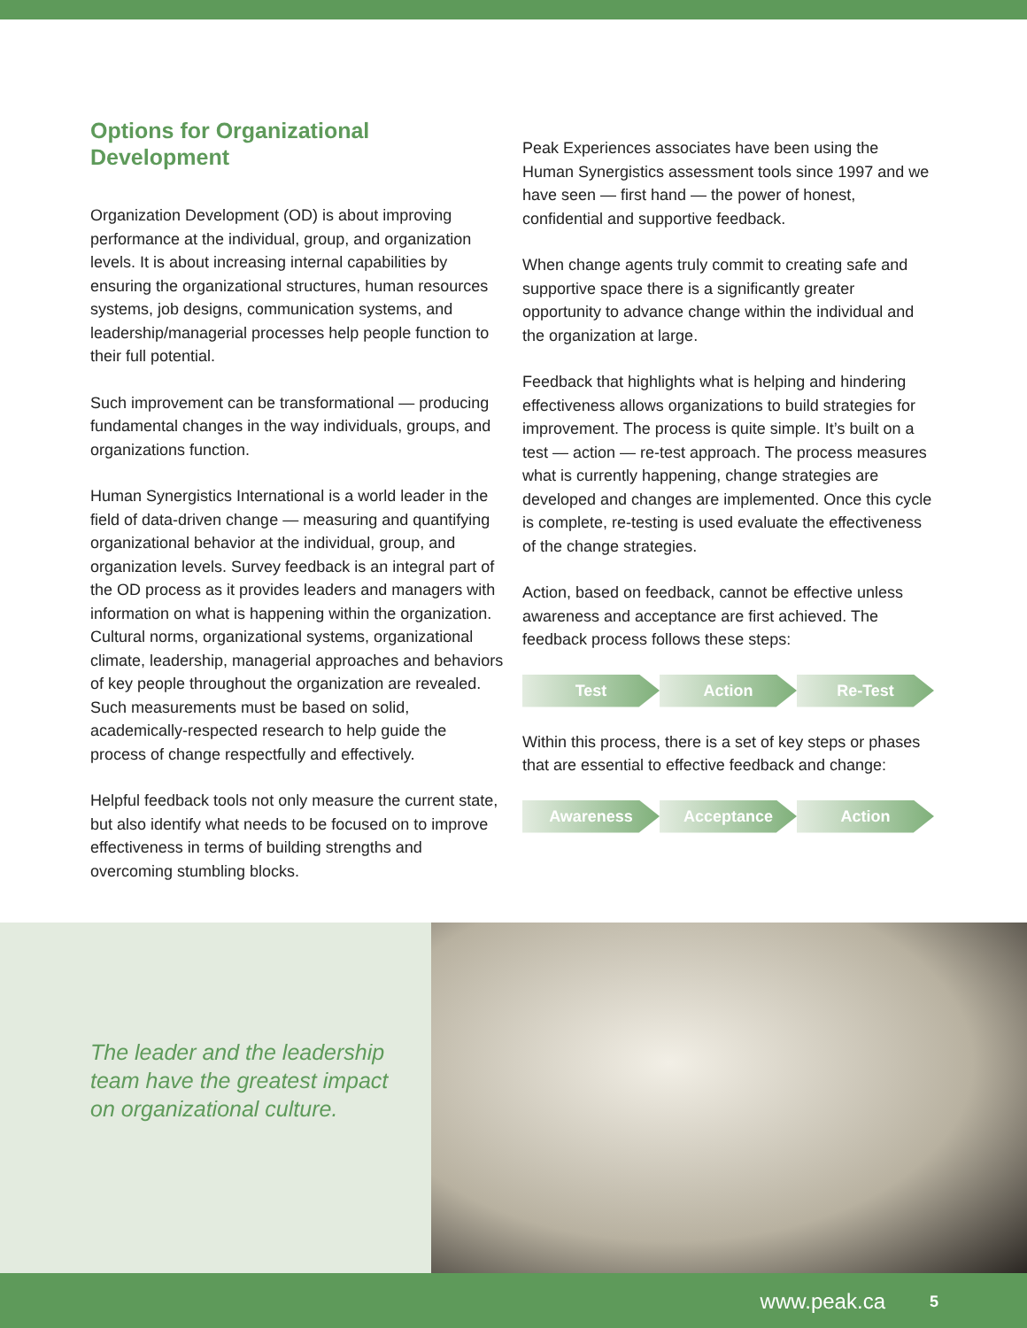Options for Organizational
Development
Organization Development (OD) is about improving performance at the individual, group, and organization levels. It is about increasing internal capabilities by ensuring the organizational structures, human resources systems, job designs, communication systems, and leadership/managerial processes help people function to their full potential.
Such improvement can be transformational — producing fundamental changes in the way individuals, groups, and organizations function.
Human Synergistics International is a world leader in the field of data-driven change — measuring and quantifying organizational behavior at the individual, group, and organization levels. Survey feedback is an integral part of the OD process as it provides leaders and managers with information on what is happening within the organization. Cultural norms, organizational systems, organizational climate, leadership, managerial approaches and behaviors of key people throughout the organization are revealed. Such measurements must be based on solid, academically-respected research to help guide the process of change respectfully and effectively.
Helpful feedback tools not only measure the current state, but also identify what needs to be focused on to improve effectiveness in terms of building strengths and overcoming stumbling blocks.
Peak Experiences associates have been using the Human Synergistics assessment tools since 1997 and we have seen — first hand — the power of honest, confidential and supportive feedback.
When change agents truly commit to creating safe and supportive space there is a significantly greater opportunity to advance change within the individual and the organization at large.
Feedback that highlights what is helping and hindering effectiveness allows organizations to build strategies for improvement. The process is quite simple. It’s built on a test — action — re-test approach. The process measures what is currently happening, change strategies are developed and changes are implemented. Once this cycle is complete, re-testing is used evaluate the effectiveness of the change strategies.
Action, based on feedback, cannot be effective unless awareness and acceptance are first achieved. The feedback process follows these steps:
Test Action Re-Test
Within this process, there is a set of key steps or phases that are essential to effective feedback and change:
Awareness Acceptance Action
The leader and the leadership
team have the greatest impact
on organizational culture.
www.peak.ca 5